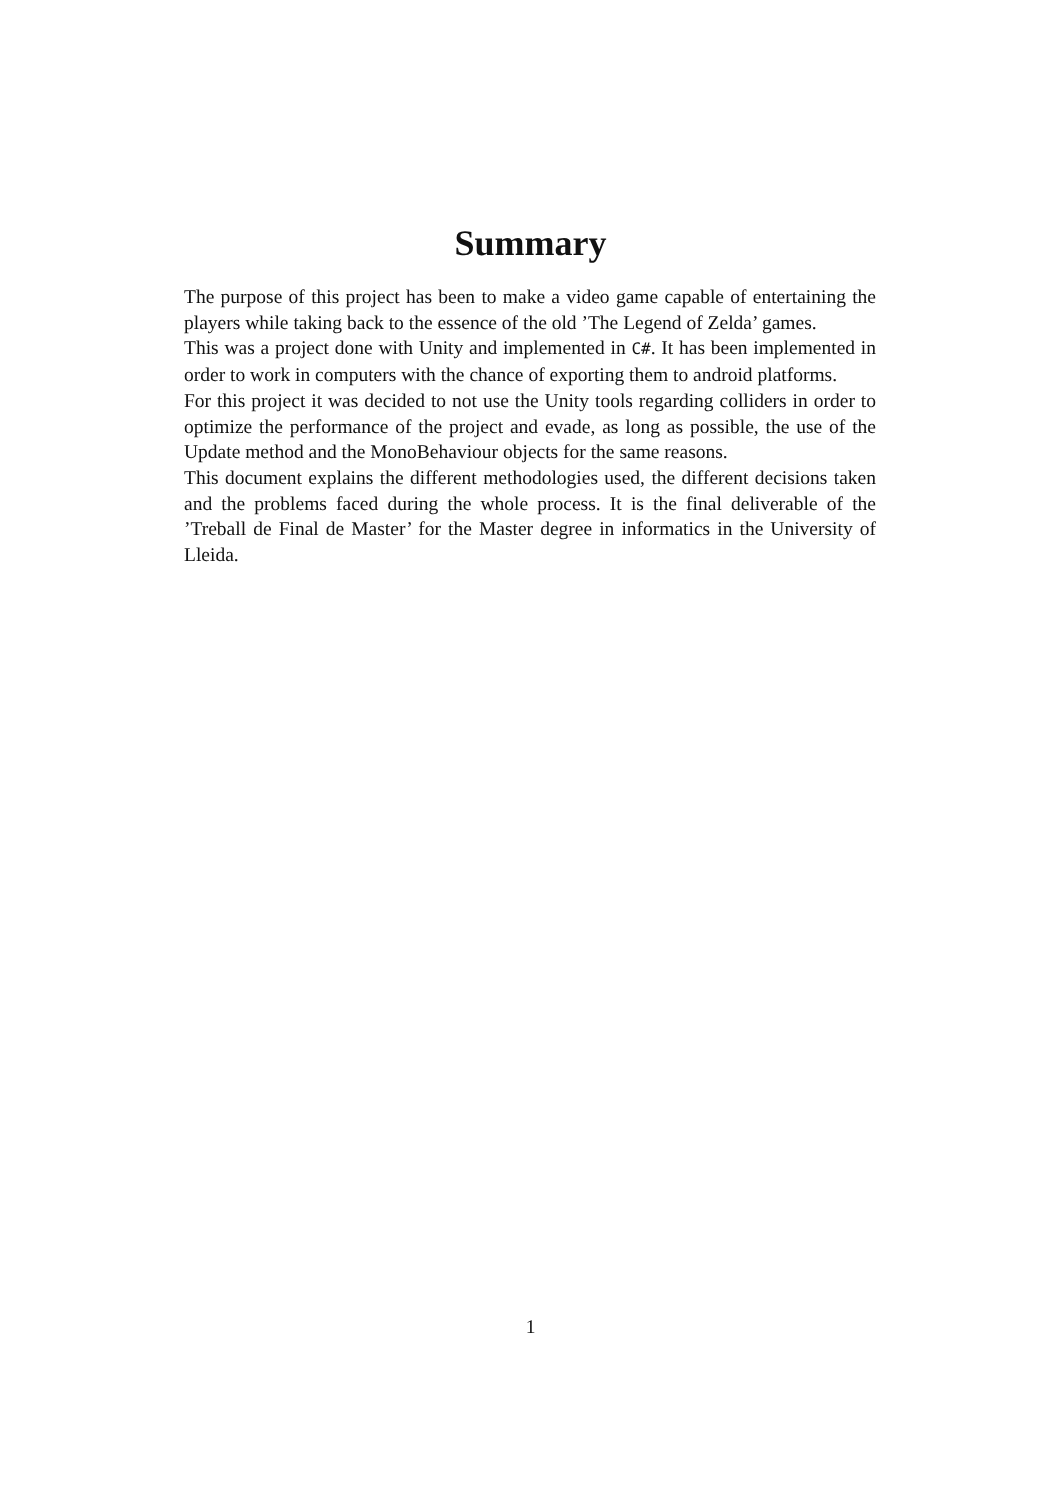Summary
The purpose of this project has been to make a video game capable of entertaining the players while taking back to the essence of the old ’The Legend of Zelda’ games.
This was a project done with Unity and implemented in C#. It has been implemented in order to work in computers with the chance of exporting them to android platforms.
For this project it was decided to not use the Unity tools regarding colliders in order to optimize the performance of the project and evade, as long as possible, the use of the Update method and the MonoBehaviour objects for the same reasons.
This document explains the different methodologies used, the different decisions taken and the problems faced during the whole process. It is the final deliverable of the ’Treball de Final de Master’ for the Master degree in informatics in the University of Lleida.
1